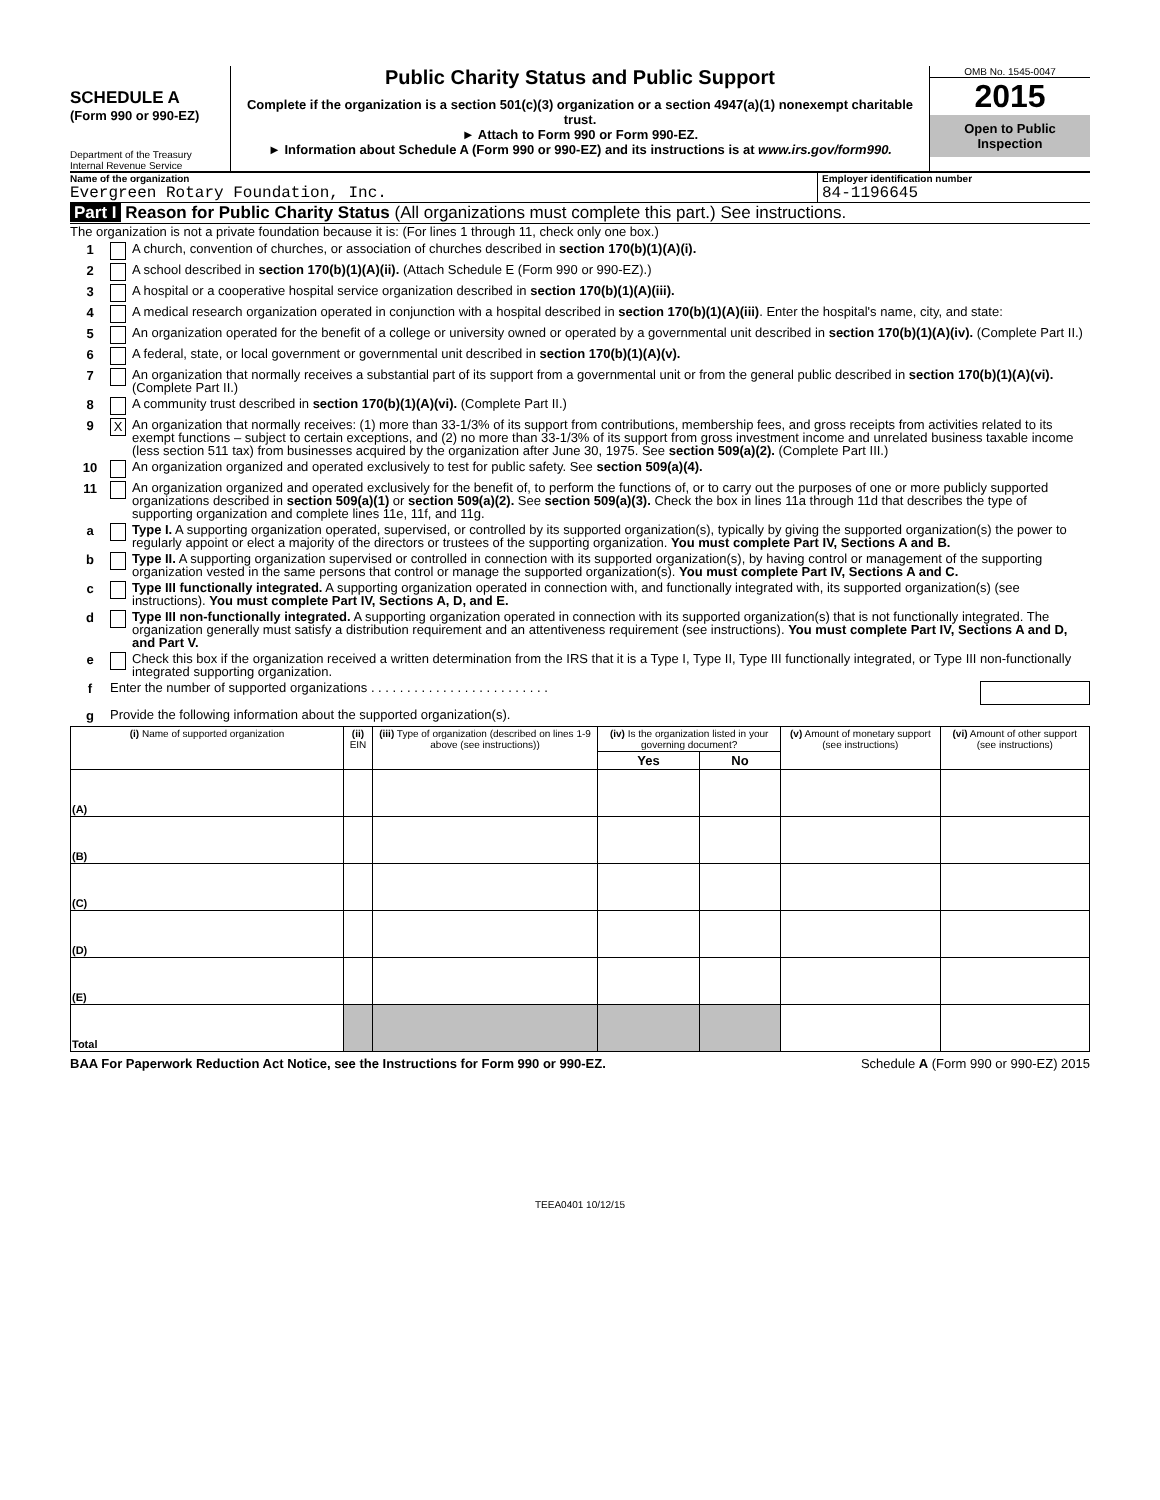SCHEDULE A
(Form 990 or 990-EZ)
Department of the Treasury
Internal Revenue Service
Public Charity Status and Public Support
Complete if the organization is a section 501(c)(3) organization or a section 4947(a)(1) nonexempt charitable trust.
► Attach to Form 990 or Form 990-EZ.
► Information about Schedule A (Form 990 or 990-EZ) and its instructions is at www.irs.gov/form990.
OMB No. 1545-0047
2015
Open to Public Inspection
Name of the organization Employer identification number
Evergreen Rotary Foundation, Inc.
84-1196645
Part I Reason for Public Charity Status (All organizations must complete this part.) See instructions.
The organization is not a private foundation because it is: (For lines 1 through 11, check only one box.)
1 A church, convention of churches, or association of churches described in section 170(b)(1)(A)(i).
2 A school described in section 170(b)(1)(A)(ii). (Attach Schedule E (Form 990 or 990-EZ).)
3 A hospital or a cooperative hospital service organization described in section 170(b)(1)(A)(iii).
4 A medical research organization operated in conjunction with a hospital described in section 170(b)(1)(A)(iii). Enter the hospital's name, city, and state:
5 An organization operated for the benefit of a college or university owned or operated by a governmental unit described in section 170(b)(1)(A)(iv). (Complete Part II.)
6 A federal, state, or local government or governmental unit described in section 170(b)(1)(A)(v).
7 An organization that normally receives a substantial part of its support from a governmental unit or from the general public described in section 170(b)(1)(A)(vi). (Complete Part II.)
8 A community trust described in section 170(b)(1)(A)(vi). (Complete Part II.)
9 X An organization that normally receives: (1) more than 33-1/3% of its support from contributions, membership fees, and gross receipts from activities related to its exempt functions – subject to certain exceptions, and (2) no more than 33-1/3% of its support from gross investment income and unrelated business taxable income (less section 511 tax) from businesses acquired by the organization after June 30, 1975. See section 509(a)(2). (Complete Part III.)
10 An organization organized and operated exclusively to test for public safety. See section 509(a)(4).
11 An organization organized and operated exclusively for the benefit of, to perform the functions of, or to carry out the purposes of one or more publicly supported organizations described in section 509(a)(1) or section 509(a)(2). See section 509(a)(3). Check the box in lines 11a through 11d that describes the type of supporting organization and complete lines 11e, 11f, and 11g.
a Type I. A supporting organization operated, supervised, or controlled by its supported organization(s), typically by giving the supported organization(s) the power to regularly appoint or elect a majority of the directors or trustees of the supporting organization. You must complete Part IV, Sections A and B.
b Type II. A supporting organization supervised or controlled in connection with its supported organization(s), by having control or management of the supporting organization vested in the same persons that control or manage the supported organization(s). You must complete Part IV, Sections A and C.
c Type III functionally integrated. A supporting organization operated in connection with, and functionally integrated with, its supported organization(s) (see instructions). You must complete Part IV, Sections A, D, and E.
d Type III non-functionally integrated. A supporting organization operated in connection with its supported organization(s) that is not functionally integrated. The organization generally must satisfy a distribution requirement and an attentiveness requirement (see instructions). You must complete Part IV, Sections A and D, and Part V.
e Check this box if the organization received a written determination from the IRS that it is a Type I, Type II, Type III functionally integrated, or Type III non-functionally integrated supporting organization.
f Enter the number of supported organizations . . . . . . . . . . . . . . . . . . . . . . . . .
g Provide the following information about the supported organization(s).
| (i) Name of supported organization | (ii) EIN | (iii) Type of organization (described on lines 1-9 above (see instructions)) | (iv) Is the organization listed in your governing document? | | (v) Amount of monetary support (see instructions) | (vi) Amount of other support (see instructions) |
| --- | --- | --- | --- | --- | --- | --- |
| | | | Yes | No | | |
| (A) | | | | | | |
| (B) | | | | | | |
| (C) | | | | | | |
| (D) | | | | | | |
| (E) | | | | | | |
| Total | | | | | | |
BAA For Paperwork Reduction Act Notice, see the Instructions for Form 990 or 990-EZ. Schedule A (Form 990 or 990-EZ) 2015
TEEA0401 10/12/15